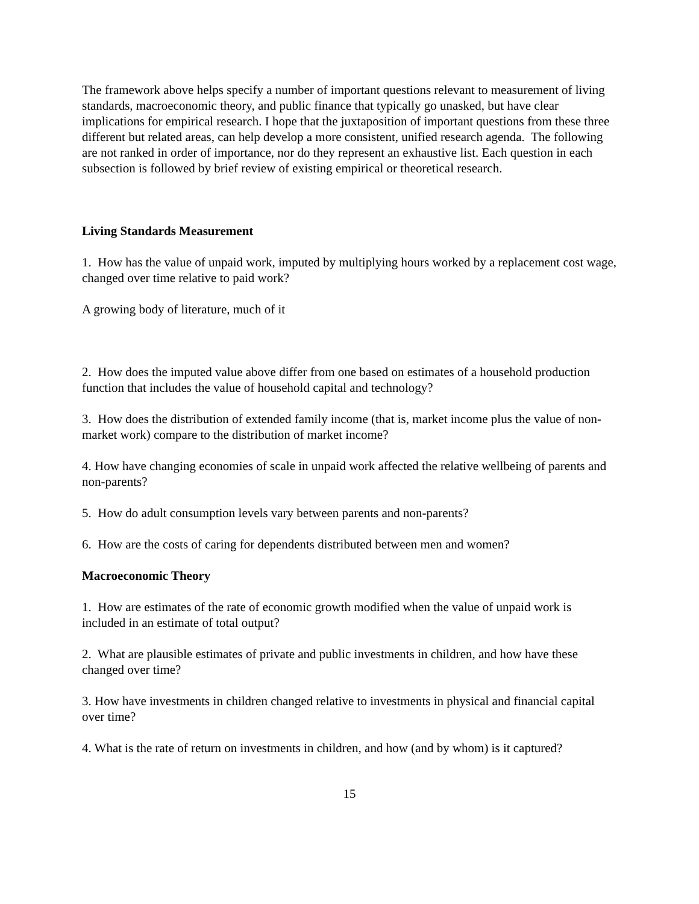The framework above helps specify a number of important questions relevant to measurement of living standards, macroeconomic theory, and public finance that typically go unasked, but have clear implications for empirical research. I hope that the juxtaposition of important questions from these three different but related areas, can help develop a more consistent, unified research agenda. The following are not ranked in order of importance, nor do they represent an exhaustive list. Each question in each subsection is followed by brief review of existing empirical or theoretical research.
Living Standards Measurement
1. How has the value of unpaid work, imputed by multiplying hours worked by a replacement cost wage, changed over time relative to paid work?
A growing body of literature, much of it
2. How does the imputed value above differ from one based on estimates of a household production function that includes the value of household capital and technology?
3. How does the distribution of extended family income (that is, market income plus the value of non-market work) compare to the distribution of market income?
4. How have changing economies of scale in unpaid work affected the relative wellbeing of parents and non-parents?
5. How do adult consumption levels vary between parents and non-parents?
6. How are the costs of caring for dependents distributed between men and women?
Macroeconomic Theory
1. How are estimates of the rate of economic growth modified when the value of unpaid work is included in an estimate of total output?
2. What are plausible estimates of private and public investments in children, and how have these changed over time?
3. How have investments in children changed relative to investments in physical and financial capital over time?
4. What is the rate of return on investments in children, and how (and by whom) is it captured?
15